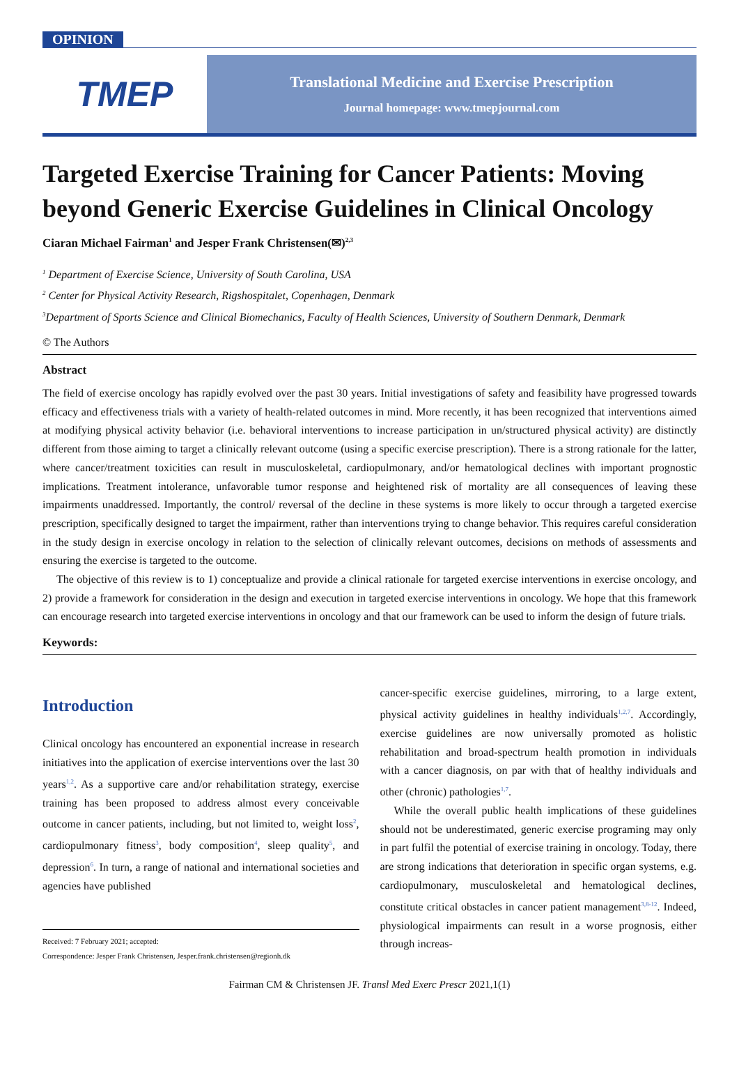OPINION
TMEP
Translational Medicine and Exercise Prescription
Journal homepage: www.tmepjournal.com
Targeted Exercise Training for Cancer Patients: Moving beyond Generic Exercise Guidelines in Clinical Oncology
Ciaran Michael Fairman<sup>1</sup> and Jesper Frank Christensen(✉)<sup>2,3</sup>
<sup>1</sup> Department of Exercise Science, University of South Carolina, USA
<sup>2</sup> Center for Physical Activity Research, Rigshospitalet, Copenhagen, Denmark
<sup>3</sup> Department of Sports Science and Clinical Biomechanics, Faculty of Health Sciences, University of Southern Denmark, Denmark
© The Authors
Abstract
The field of exercise oncology has rapidly evolved over the past 30 years. Initial investigations of safety and feasibility have progressed towards efficacy and effectiveness trials with a variety of health-related outcomes in mind. More recently, it has been recognized that interventions aimed at modifying physical activity behavior (i.e. behavioral interventions to increase participation in un/structured physical activity) are distinctly different from those aiming to target a clinically relevant outcome (using a specific exercise prescription). There is a strong rationale for the latter, where cancer/treatment toxicities can result in musculoskeletal, cardiopulmonary, and/or hematological declines with important prognostic implications. Treatment intolerance, unfavorable tumor response and heightened risk of mortality are all consequences of leaving these impairments unaddressed. Importantly, the control/ reversal of the decline in these systems is more likely to occur through a targeted exercise prescription, specifically designed to target the impairment, rather than interventions trying to change behavior. This requires careful consideration in the study design in exercise oncology in relation to the selection of clinically relevant outcomes, decisions on methods of assessments and ensuring the exercise is targeted to the outcome.
The objective of this review is to 1) conceptualize and provide a clinical rationale for targeted exercise interventions in exercise oncology, and 2) provide a framework for consideration in the design and execution in targeted exercise interventions in oncology. We hope that this framework can encourage research into targeted exercise interventions in oncology and that our framework can be used to inform the design of future trials.
Keywords:
Introduction
Clinical oncology has encountered an exponential increase in research initiatives into the application of exercise interventions over the last 30 years<sup>1,2</sup>. As a supportive care and/or rehabilitation strategy, exercise training has been proposed to address almost every conceivable outcome in cancer patients, including, but not limited to, weight loss<sup>2</sup>, cardiopulmonary fitness<sup>3</sup>, body composition<sup>4</sup>, sleep quality<sup>5</sup>, and depression<sup>6</sup>. In turn, a range of national and international societies and agencies have published
Received: 7 February 2021; accepted:
Correspondence: Jesper Frank Christensen, Jesper.frank.christensen@regionh.dk
cancer-specific exercise guidelines, mirroring, to a large extent, physical activity guidelines in healthy individuals<sup>1,2,7</sup>. Accordingly, exercise guidelines are now universally promoted as holistic rehabilitation and broad-spectrum health promotion in individuals with a cancer diagnosis, on par with that of healthy individuals and other (chronic) pathologies<sup>1,7</sup>.
While the overall public health implications of these guidelines should not be underestimated, generic exercise programing may only in part fulfil the potential of exercise training in oncology. Today, there are strong indications that deterioration in specific organ systems, e.g. cardiopulmonary, musculoskeletal and hematological declines, constitute critical obstacles in cancer patient management<sup>3,8-12</sup>. Indeed, physiological impairments can result in a worse prognosis, either through increas-
Fairman CM & Christensen JF. Transl Med Exerc Prescr 2021,1(1)